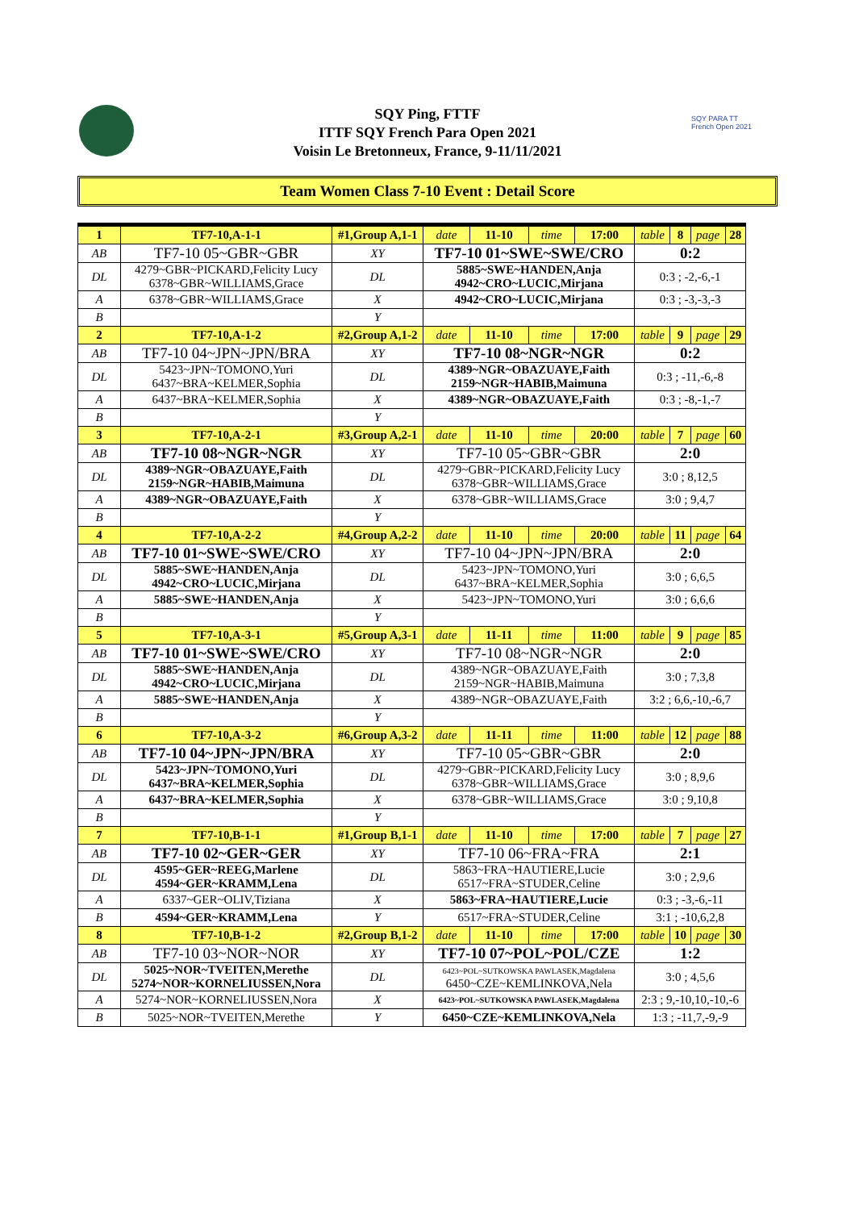SQY PARA TT
French Open 2021
SQY Ping, FTTF
ITTF SQY French Para Open 2021
Voisin Le Bretonneux, France, 9-11/11/2021
Team Women Class 7-10 Event : Detail Score
| 1 | TF7-10,A-1-1 | #1,Group A,1-1 | | date | 11-10 | time | 17:00 | table | 8 | page | 28 |
| AB | TF7-10 05~GBR~GBR | | XY | TF7-10 01~SWE~SWE/CRO | | | | 0:2 | | | |
| DL | 4279~GBR~PICKARD,Felicity Lucy 6378~GBR~WILLIAMS,Grace | | DL | 5885~SWE~HANDEN,Anja 4942~CRO~LUCIC,Mirjana | | | | 0:3 ; -2,-6,-1 | | | |
| A | 6378~GBR~WILLIAMS,Grace | | X | 4942~CRO~LUCIC,Mirjana | | | | 0:3 ; -3,-3,-3 | | | |
| B | | | Y | | | | | | | | |
| 2 | TF7-10,A-1-2 | #2,Group A,1-2 | | date | 11-10 | time | 17:00 | table | 9 | page | 29 |
| AB | TF7-10 04~JPN~JPN/BRA | | XY | TF7-10 08~NGR~NGR | | | | 0:2 | | | |
| DL | 5423~JPN~TOMONO,Yuri 6437~BRA~KELMER,Sophia | | DL | 4389~NGR~OBAZUAYE,Faith 2159~NGR~HABIB,Maimuna | | | | 0:3 ; -11,-6,-8 | | | |
| A | 6437~BRA~KELMER,Sophia | | X | 4389~NGR~OBAZUAYE,Faith | | | | 0:3 ; -8,-1,-7 | | | |
| B | | | Y | | | | | | | | |
| 3 | TF7-10,A-2-1 | #3,Group A,2-1 | | date | 11-10 | time | 20:00 | table | 7 | page | 60 |
| AB | TF7-10 08~NGR~NGR | | XY | TF7-10 05~GBR~GBR | | | | 2:0 | | | |
| DL | 4389~NGR~OBAZUAYE,Faith 2159~NGR~HABIB,Maimuna | | DL | 4279~GBR~PICKARD,Felicity Lucy 6378~GBR~WILLIAMS,Grace | | | | 3:0 ; 8,12,5 | | | |
| A | 4389~NGR~OBAZUAYE,Faith | | X | 6378~GBR~WILLIAMS,Grace | | | | 3:0 ; 9,4,7 | | | |
| B | | | Y | | | | | | | | |
| 4 | TF7-10,A-2-2 | #4,Group A,2-2 | | date | 11-10 | time | 20:00 | table | 11 | page | 64 |
| AB | TF7-10 01~SWE~SWE/CRO | | XY | TF7-10 04~JPN~JPN/BRA | | | | 2:0 | | | |
| DL | 5885~SWE~HANDEN,Anja 4942~CRO~LUCIC,Mirjana | | DL | 5423~JPN~TOMONO,Yuri 6437~BRA~KELMER,Sophia | | | | 3:0 ; 6,6,5 | | | |
| A | 5885~SWE~HANDEN,Anja | | X | 5423~JPN~TOMONO,Yuri | | | | 3:0 ; 6,6,6 | | | |
| B | | | Y | | | | | | | | |
| 5 | TF7-10,A-3-1 | #5,Group A,3-1 | | date | 11-11 | time | 11:00 | table | 9 | page | 85 |
| AB | TF7-10 01~SWE~SWE/CRO | | XY | TF7-10 08~NGR~NGR | | | | 2:0 | | | |
| DL | 5885~SWE~HANDEN,Anja 4942~CRO~LUCIC,Mirjana | | DL | 4389~NGR~OBAZUAYE,Faith 2159~NGR~HABIB,Maimuna | | | | 3:0 ; 7,3,8 | | | |
| A | 5885~SWE~HANDEN,Anja | | X | 4389~NGR~OBAZUAYE,Faith | | | | 3:2 ; 6,6,-10,-6,7 | | | |
| B | | | Y | | | | | | | | |
| 6 | TF7-10,A-3-2 | #6,Group A,3-2 | | date | 11-11 | time | 11:00 | table | 12 | page | 88 |
| AB | TF7-10 04~JPN~JPN/BRA | | XY | TF7-10 05~GBR~GBR | | | | 2:0 | | | |
| DL | 5423~JPN~TOMONO,Yuri 6437~BRA~KELMER,Sophia | | DL | 4279~GBR~PICKARD,Felicity Lucy 6378~GBR~WILLIAMS,Grace | | | | 3:0 ; 8,9,6 | | | |
| A | 6437~BRA~KELMER,Sophia | | X | 6378~GBR~WILLIAMS,Grace | | | | 3:0 ; 9,10,8 | | | |
| B | | | Y | | | | | | | | |
| 7 | TF7-10,B-1-1 | #1,Group B,1-1 | | date | 11-10 | time | 17:00 | table | 7 | page | 27 |
| AB | TF7-10 02~GER~GER | | XY | TF7-10 06~FRA~FRA | | | | 2:1 | | | |
| DL | 4595~GER~REEG,Marlene 4594~GER~KRAMM,Lena | | DL | 5863~FRA~HAUTIERE,Lucie 6517~FRA~STUDER,Celine | | | | 3:0 ; 2,9,6 | | | |
| A | 6337~GER~OLIV,Tiziana | | X | 5863~FRA~HAUTIERE,Lucie | | | | 0:3 ; -3,-6,-11 | | | |
| B | 4594~GER~KRAMM,Lena | | Y | 6517~FRA~STUDER,Celine | | | | 3:1 ; -10,6,2,8 | | | |
| 8 | TF7-10,B-1-2 | #2,Group B,1-2 | | date | 11-10 | time | 17:00 | table | 10 | page | 30 |
| AB | TF7-10 03~NOR~NOR | | XY | TF7-10 07~POL~POL/CZE | | | | 1:2 | | | |
| DL | 5025~NOR~TVEITEN,Merethe 5274~NOR~KORNELIUSSEN,Nora | | DL | 6423~POL~SUTKOWSKA PAWLASEK,Magdalena 6450~CZE~KEMLINKOVA,Nela | | | | 3:0 ; 4,5,6 | | | |
| A | 5274~NOR~KORNELIUSSEN,Nora | | X | 6423~POL~SUTKOWSKA PAWLASEK,Magdalena | | | | 2:3 ; 9,-10,10,-10,-6 | | | |
| B | 5025~NOR~TVEITEN,Merethe | | Y | 6450~CZE~KEMLINKOVA,Nela | | | | 1:3 ; -11,7,-9,-9 | | | |